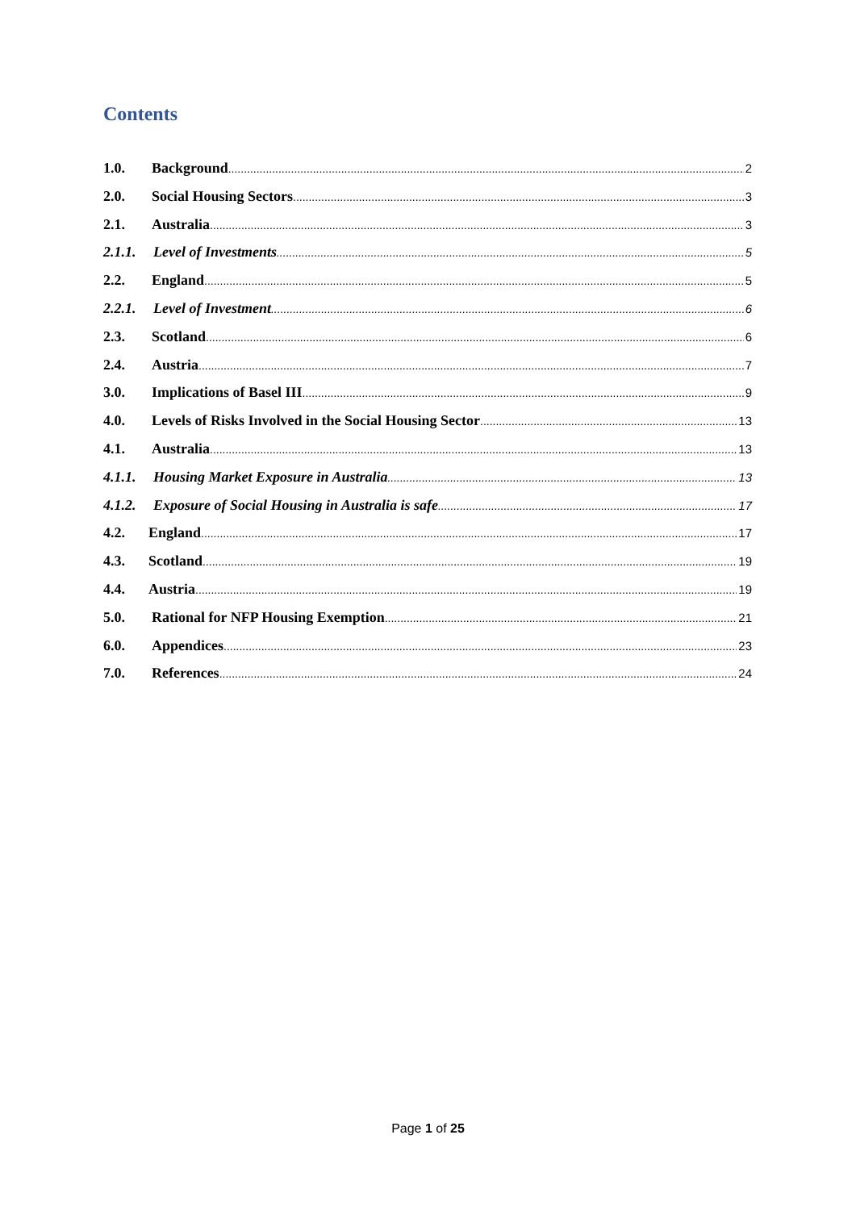Contents
1.0. Background 2
2.0. Social Housing Sectors 3
2.1. Australia 3
2.1.1. Level of Investments 5
2.2. England 5
2.2.1. Level of Investment 6
2.3. Scotland 6
2.4. Austria 7
3.0. Implications of Basel III 9
4.0. Levels of Risks Involved in the Social Housing Sector 13
4.1. Australia 13
4.1.1. Housing Market Exposure in Australia 13
4.1.2. Exposure of Social Housing in Australia is safe 17
4.2. England 17
4.3. Scotland 19
4.4. Austria 19
5.0. Rational for NFP Housing Exemption 21
6.0. Appendices 23
7.0. References 24
Page 1 of 25